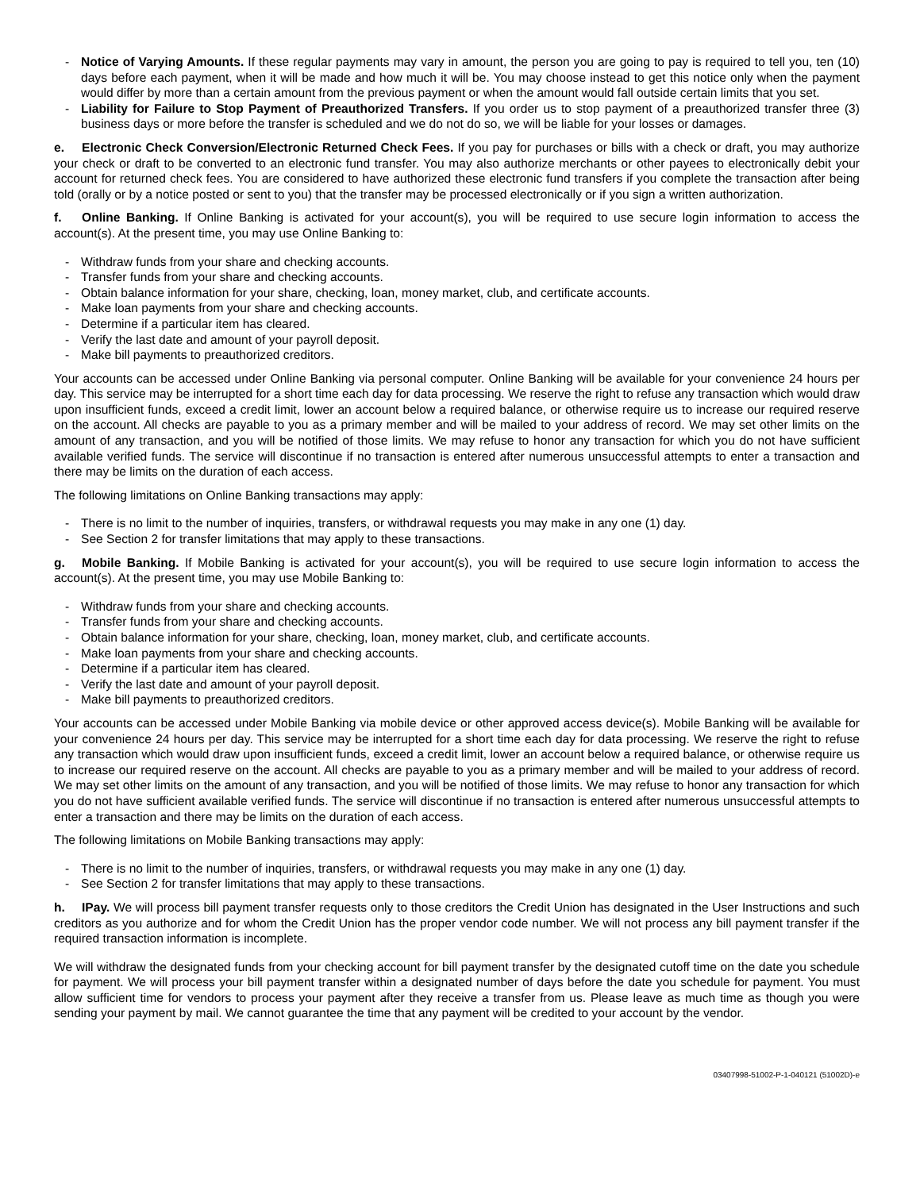- Notice of Varying Amounts. If these regular payments may vary in amount, the person you are going to pay is required to tell you, ten (10) days before each payment, when it will be made and how much it will be. You may choose instead to get this notice only when the payment would differ by more than a certain amount from the previous payment or when the amount would fall outside certain limits that you set.
- Liability for Failure to Stop Payment of Preauthorized Transfers. If you order us to stop payment of a preauthorized transfer three (3) business days or more before the transfer is scheduled and we do not do so, we will be liable for your losses or damages.
e. Electronic Check Conversion/Electronic Returned Check Fees. If you pay for purchases or bills with a check or draft, you may authorize your check or draft to be converted to an electronic fund transfer. You may also authorize merchants or other payees to electronically debit your account for returned check fees. You are considered to have authorized these electronic fund transfers if you complete the transaction after being told (orally or by a notice posted or sent to you) that the transfer may be processed electronically or if you sign a written authorization.
f. Online Banking. If Online Banking is activated for your account(s), you will be required to use secure login information to access the account(s). At the present time, you may use Online Banking to:
- Withdraw funds from your share and checking accounts.
- Transfer funds from your share and checking accounts.
- Obtain balance information for your share, checking, loan, money market, club, and certificate accounts.
- Make loan payments from your share and checking accounts.
- Determine if a particular item has cleared.
- Verify the last date and amount of your payroll deposit.
- Make bill payments to preauthorized creditors.
Your accounts can be accessed under Online Banking via personal computer. Online Banking will be available for your convenience 24 hours per day. This service may be interrupted for a short time each day for data processing. We reserve the right to refuse any transaction which would draw upon insufficient funds, exceed a credit limit, lower an account below a required balance, or otherwise require us to increase our required reserve on the account. All checks are payable to you as a primary member and will be mailed to your address of record. We may set other limits on the amount of any transaction, and you will be notified of those limits. We may refuse to honor any transaction for which you do not have sufficient available verified funds. The service will discontinue if no transaction is entered after numerous unsuccessful attempts to enter a transaction and there may be limits on the duration of each access.
The following limitations on Online Banking transactions may apply:
- There is no limit to the number of inquiries, transfers, or withdrawal requests you may make in any one (1) day.
- See Section 2 for transfer limitations that may apply to these transactions.
g. Mobile Banking. If Mobile Banking is activated for your account(s), you will be required to use secure login information to access the account(s). At the present time, you may use Mobile Banking to:
- Withdraw funds from your share and checking accounts.
- Transfer funds from your share and checking accounts.
- Obtain balance information for your share, checking, loan, money market, club, and certificate accounts.
- Make loan payments from your share and checking accounts.
- Determine if a particular item has cleared.
- Verify the last date and amount of your payroll deposit.
- Make bill payments to preauthorized creditors.
Your accounts can be accessed under Mobile Banking via mobile device or other approved access device(s). Mobile Banking will be available for your convenience 24 hours per day. This service may be interrupted for a short time each day for data processing. We reserve the right to refuse any transaction which would draw upon insufficient funds, exceed a credit limit, lower an account below a required balance, or otherwise require us to increase our required reserve on the account. All checks are payable to you as a primary member and will be mailed to your address of record. We may set other limits on the amount of any transaction, and you will be notified of those limits. We may refuse to honor any transaction for which you do not have sufficient available verified funds. The service will discontinue if no transaction is entered after numerous unsuccessful attempts to enter a transaction and there may be limits on the duration of each access.
The following limitations on Mobile Banking transactions may apply:
- There is no limit to the number of inquiries, transfers, or withdrawal requests you may make in any one (1) day.
- See Section 2 for transfer limitations that may apply to these transactions.
h. IPay. We will process bill payment transfer requests only to those creditors the Credit Union has designated in the User Instructions and such creditors as you authorize and for whom the Credit Union has the proper vendor code number. We will not process any bill payment transfer if the required transaction information is incomplete.
We will withdraw the designated funds from your checking account for bill payment transfer by the designated cutoff time on the date you schedule for payment. We will process your bill payment transfer within a designated number of days before the date you schedule for payment. You must allow sufficient time for vendors to process your payment after they receive a transfer from us. Please leave as much time as though you were sending your payment by mail. We cannot guarantee the time that any payment will be credited to your account by the vendor.
03407998-51002-P-1-040121 (51002D)-e